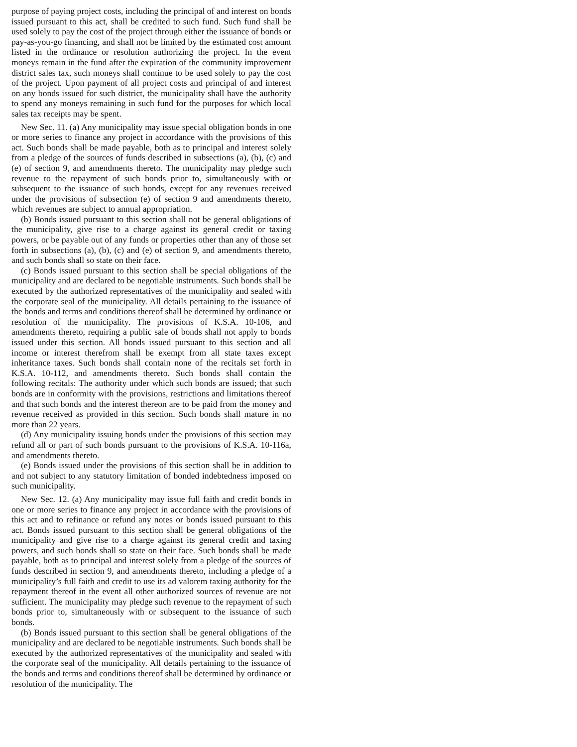purpose of paying project costs, including the principal of and interest on bonds issued pursuant to this act, shall be credited to such fund. Such fund shall be used solely to pay the cost of the project through either the issuance of bonds or pay-as-you-go financing, and shall not be limited by the estimated cost amount listed in the ordinance or resolution authorizing the project. In the event moneys remain in the fund after the expiration of the community improvement district sales tax, such moneys shall continue to be used solely to pay the cost of the project. Upon payment of all project costs and principal of and interest on any bonds issued for such district, the municipality shall have the authority to spend any moneys remaining in such fund for the purposes for which local sales tax receipts may be spent.
New Sec. 11. (a) Any municipality may issue special obligation bonds in one or more series to finance any project in accordance with the provisions of this act. Such bonds shall be made payable, both as to principal and interest solely from a pledge of the sources of funds described in subsections (a), (b), (c) and (e) of section 9, and amendments thereto. The municipality may pledge such revenue to the repayment of such bonds prior to, simultaneously with or subsequent to the issuance of such bonds, except for any revenues received under the provisions of subsection (e) of section 9 and amendments thereto, which revenues are subject to annual appropriation.
(b) Bonds issued pursuant to this section shall not be general obligations of the municipality, give rise to a charge against its general credit or taxing powers, or be payable out of any funds or properties other than any of those set forth in subsections (a), (b), (c) and (e) of section 9, and amendments thereto, and such bonds shall so state on their face.
(c) Bonds issued pursuant to this section shall be special obligations of the municipality and are declared to be negotiable instruments. Such bonds shall be executed by the authorized representatives of the municipality and sealed with the corporate seal of the municipality. All details pertaining to the issuance of the bonds and terms and conditions thereof shall be determined by ordinance or resolution of the municipality. The provisions of K.S.A. 10-106, and amendments thereto, requiring a public sale of bonds shall not apply to bonds issued under this section. All bonds issued pursuant to this section and all income or interest therefrom shall be exempt from all state taxes except inheritance taxes. Such bonds shall contain none of the recitals set forth in K.S.A. 10-112, and amendments thereto. Such bonds shall contain the following recitals: The authority under which such bonds are issued; that such bonds are in conformity with the provisions, restrictions and limitations thereof and that such bonds and the interest thereon are to be paid from the money and revenue received as provided in this section. Such bonds shall mature in no more than 22 years.
(d) Any municipality issuing bonds under the provisions of this section may refund all or part of such bonds pursuant to the provisions of K.S.A. 10-116a, and amendments thereto.
(e) Bonds issued under the provisions of this section shall be in addition to and not subject to any statutory limitation of bonded indebtedness imposed on such municipality.
New Sec. 12. (a) Any municipality may issue full faith and credit bonds in one or more series to finance any project in accordance with the provisions of this act and to refinance or refund any notes or bonds issued pursuant to this act. Bonds issued pursuant to this section shall be general obligations of the municipality and give rise to a charge against its general credit and taxing powers, and such bonds shall so state on their face. Such bonds shall be made payable, both as to principal and interest solely from a pledge of the sources of funds described in section 9, and amendments thereto, including a pledge of a municipality’s full faith and credit to use its ad valorem taxing authority for the repayment thereof in the event all other authorized sources of revenue are not sufficient. The municipality may pledge such revenue to the repayment of such bonds prior to, simultaneously with or subsequent to the issuance of such bonds.
(b) Bonds issued pursuant to this section shall be general obligations of the municipality and are declared to be negotiable instruments. Such bonds shall be executed by the authorized representatives of the municipality and sealed with the corporate seal of the municipality. All details pertaining to the issuance of the bonds and terms and conditions thereof shall be determined by ordinance or resolution of the municipality. The